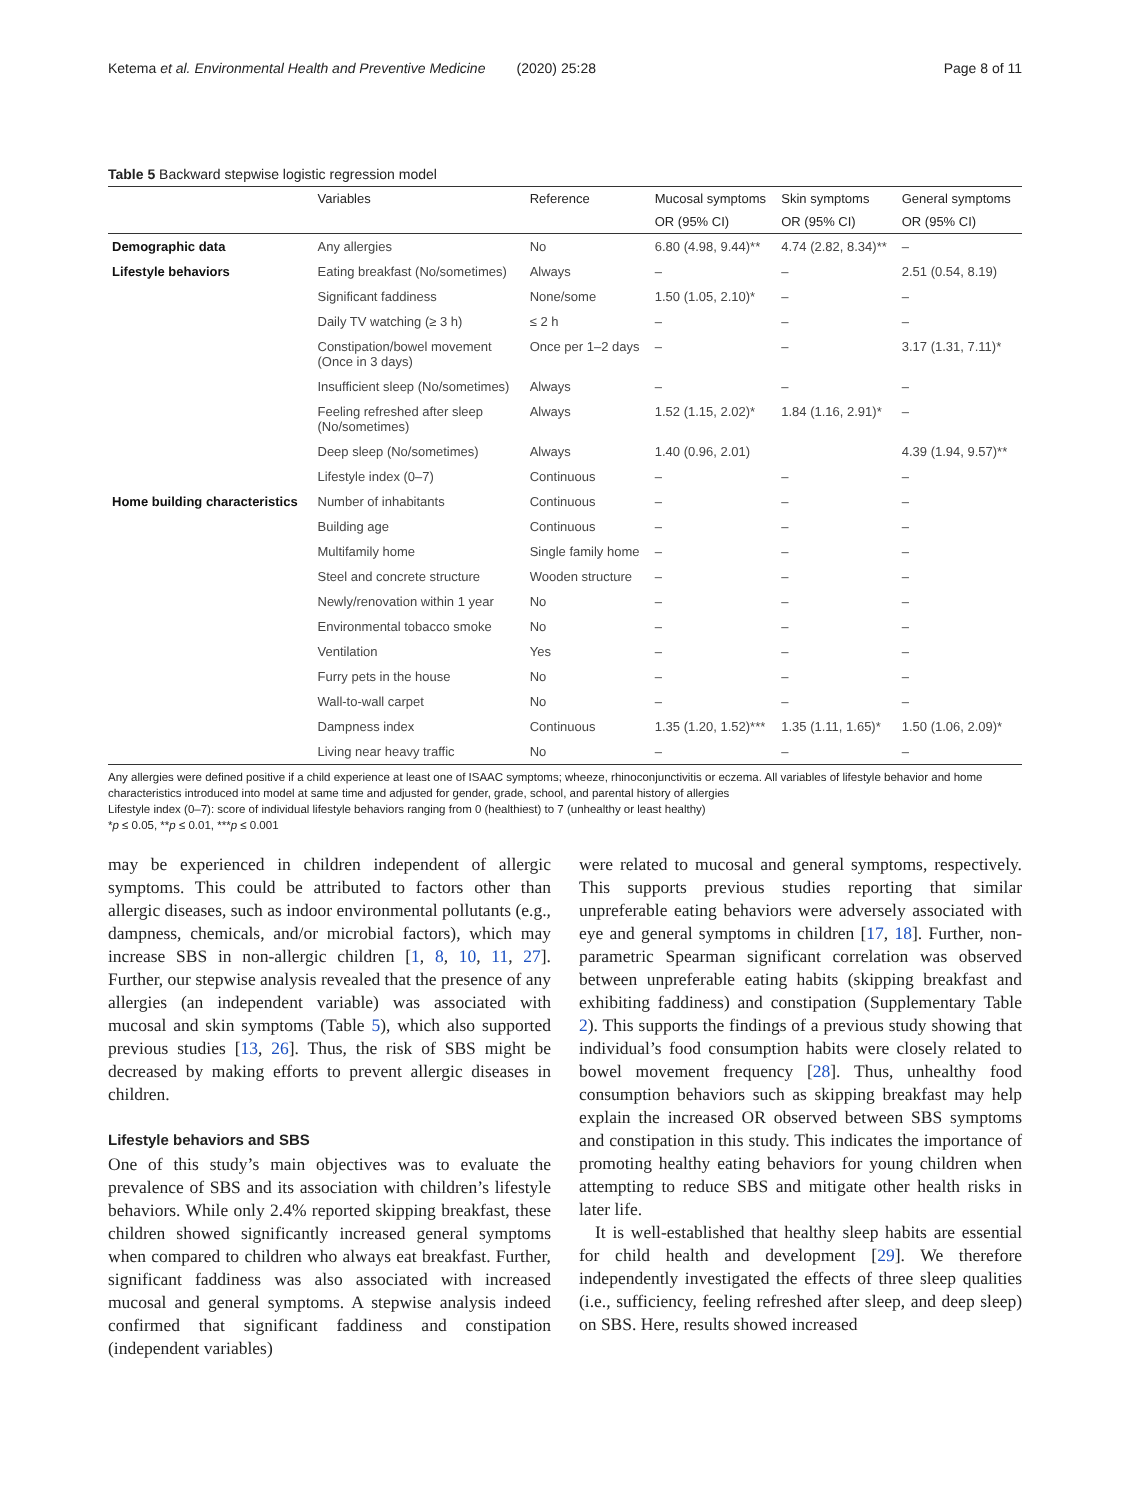Ketema et al. Environmental Health and Preventive Medicine (2020) 25:28 Page 8 of 11
Table 5 Backward stepwise logistic regression model
| | Variables | Reference | Mucosal symptoms | Skin symptoms | General symptoms |
| --- | --- | --- | --- | --- | --- |
| | | | OR (95% CI) | OR (95% CI) | OR (95% CI) |
| Demographic data | Any allergies | No | 6.80 (4.98, 9.44)** | 4.74 (2.82, 8.34)** | – |
| Lifestyle behaviors | Eating breakfast (No/sometimes) | Always | – | – | 2.51 (0.54, 8.19) |
| | Significant faddiness | None/some | 1.50 (1.05, 2.10)* | – | – |
| | Daily TV watching (≥ 3 h) | ≤ 2 h | – | – | – |
| | Constipation/bowel movement (Once in 3 days) | Once per 1–2 days | – | – | 3.17 (1.31, 7.11)* |
| | Insufficient sleep (No/sometimes) | Always | – | – | – |
| | Feeling refreshed after sleep (No/sometimes) | Always | 1.52 (1.15, 2.02)* | 1.84 (1.16, 2.91)* | – |
| | Deep sleep (No/sometimes) | Always | 1.40 (0.96, 2.01) | | 4.39 (1.94, 9.57)** |
| | Lifestyle index (0–7) | Continuous | – | – | – |
| Home building characteristics | Number of inhabitants | Continuous | – | – | – |
| | Building age | Continuous | – | – | – |
| | Multifamily home | Single family home | – | – | – |
| | Steel and concrete structure | Wooden structure | – | – | – |
| | Newly/renovation within 1 year | No | – | – | – |
| | Environmental tobacco smoke | No | – | – | – |
| | Ventilation | Yes | – | – | – |
| | Furry pets in the house | No | – | – | – |
| | Wall-to-wall carpet | No | – | – | – |
| | Dampness index | Continuous | 1.35 (1.20, 1.52)*** | 1.35 (1.11, 1.65)* | 1.50 (1.06, 2.09)* |
| | Living near heavy traffic | No | – | – | – |
Any allergies were defined positive if a child experience at least one of ISAAC symptoms; wheeze, rhinoconjunctivitis or eczema. All variables of lifestyle behavior and home characteristics introduced into model at same time and adjusted for gender, grade, school, and parental history of allergies
Lifestyle index (0–7): score of individual lifestyle behaviors ranging from 0 (healthiest) to 7 (unhealthy or least healthy)
*p ≤ 0.05, **p ≤ 0.01, ***p ≤ 0.001
may be experienced in children independent of allergic symptoms. This could be attributed to factors other than allergic diseases, such as indoor environmental pollutants (e.g., dampness, chemicals, and/or microbial factors), which may increase SBS in non-allergic children [1, 8, 10, 11, 27]. Further, our stepwise analysis revealed that the presence of any allergies (an independent variable) was associated with mucosal and skin symptoms (Table 5), which also supported previous studies [13, 26]. Thus, the risk of SBS might be decreased by making efforts to prevent allergic diseases in children.
Lifestyle behaviors and SBS
One of this study’s main objectives was to evaluate the prevalence of SBS and its association with children’s lifestyle behaviors. While only 2.4% reported skipping breakfast, these children showed significantly increased general symptoms when compared to children who always eat breakfast. Further, significant faddiness was also associated with increased mucosal and general symptoms. A stepwise analysis indeed confirmed that significant faddiness and constipation (independent variables)
were related to mucosal and general symptoms, respectively. This supports previous studies reporting that similar unpreferable eating behaviors were adversely associated with eye and general symptoms in children [17, 18]. Further, non-parametric Spearman significant correlation was observed between unpreferable eating habits (skipping breakfast and exhibiting faddiness) and constipation (Supplementary Table 2). This supports the findings of a previous study showing that individual’s food consumption habits were closely related to bowel movement frequency [28]. Thus, unhealthy food consumption behaviors such as skipping breakfast may help explain the increased OR observed between SBS symptoms and constipation in this study. This indicates the importance of promoting healthy eating behaviors for young children when attempting to reduce SBS and mitigate other health risks in later life.
It is well-established that healthy sleep habits are essential for child health and development [29]. We therefore independently investigated the effects of three sleep qualities (i.e., sufficiency, feeling refreshed after sleep, and deep sleep) on SBS. Here, results showed increased